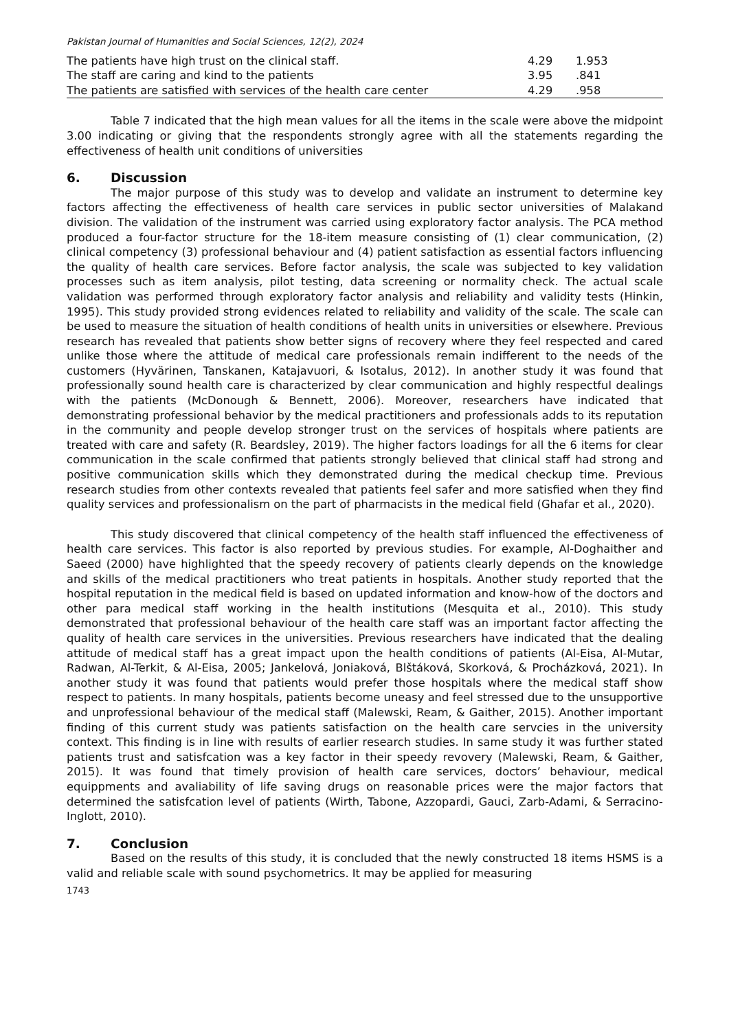Pakistan Journal of Humanities and Social Sciences, 12(2), 2024
| The patients have high trust on the clinical staff. | 4.29 | 1.953 | |
| The staff are caring and kind to the patients | 3.95 | .841 | |
| The patients are satisfied with services of the health care center | 4.29 | .958 | |
Table 7 indicated that the high mean values for all the items in the scale were above the midpoint 3.00 indicating or giving that the respondents strongly agree with all the statements regarding the effectiveness of health unit conditions of universities
6. Discussion
The major purpose of this study was to develop and validate an instrument to determine key factors affecting the effectiveness of health care services in public sector universities of Malakand division. The validation of the instrument was carried using exploratory factor analysis. The PCA method produced a four-factor structure for the 18-item measure consisting of (1) clear communication, (2) clinical competency (3) professional behaviour and (4) patient satisfaction as essential factors influencing the quality of health care services. Before factor analysis, the scale was subjected to key validation processes such as item analysis, pilot testing, data screening or normality check. The actual scale validation was performed through exploratory factor analysis and reliability and validity tests (Hinkin, 1995). This study provided strong evidences related to reliability and validity of the scale. The scale can be used to measure the situation of health conditions of health units in universities or elsewhere. Previous research has revealed that patients show better signs of recovery where they feel respected and cared unlike those where the attitude of medical care professionals remain indifferent to the needs of the customers (Hyvärinen, Tanskanen, Katajavuori, & Isotalus, 2012). In another study it was found that professionally sound health care is characterized by clear communication and highly respectful dealings with the patients (McDonough & Bennett, 2006). Moreover, researchers have indicated that demonstrating professional behavior by the medical practitioners and professionals adds to its reputation in the community and people develop stronger trust on the services of hospitals where patients are treated with care and safety (R. Beardsley, 2019). The higher factors loadings for all the 6 items for clear communication in the scale confirmed that patients strongly believed that clinical staff had strong and positive communication skills which they demonstrated during the medical checkup time. Previous research studies from other contexts revealed that patients feel safer and more satisfied when they find quality services and professionalism on the part of pharmacists in the medical field (Ghafar et al., 2020).
This study discovered that clinical competency of the health staff influenced the effectiveness of health care services. This factor is also reported by previous studies. For example, Al-Doghaither and Saeed (2000) have highlighted that the speedy recovery of patients clearly depends on the knowledge and skills of the medical practitioners who treat patients in hospitals. Another study reported that the hospital reputation in the medical field is based on updated information and know-how of the doctors and other para medical staff working in the health institutions (Mesquita et al., 2010). This study demonstrated that professional behaviour of the health care staff was an important factor affecting the quality of health care services in the universities. Previous researchers have indicated that the dealing attitude of medical staff has a great impact upon the health conditions of patients (Al-Eisa, Al-Mutar, Radwan, Al-Terkit, & Al-Eisa, 2005; Jankelová, Joniaková, Blštáková, Skorková, & Procházková, 2021). In another study it was found that patients would prefer those hospitals where the medical staff show respect to patients. In many hospitals, patients become uneasy and feel stressed due to the unsupportive and unprofessional behaviour of the medical staff (Malewski, Ream, & Gaither, 2015). Another important finding of this current study was patients satisfaction on the health care servcies in the university context. This finding is in line with results of earlier research studies. In same study it was further stated patients trust and satisfcation was a key factor in their speedy revovery (Malewski, Ream, & Gaither, 2015). It was found that timely provision of health care services, doctors’ behaviour, medical equippments and avaliability of life saving drugs on reasonable prices were the major factors that determined the satisfcation level of patients (Wirth, Tabone, Azzopardi, Gauci, Zarb-Adami, & Serracino-Inglott, 2010).
7. Conclusion
Based on the results of this study, it is concluded that the newly constructed 18 items HSMS is a valid and reliable scale with sound psychometrics. It may be applied for measuring
1743